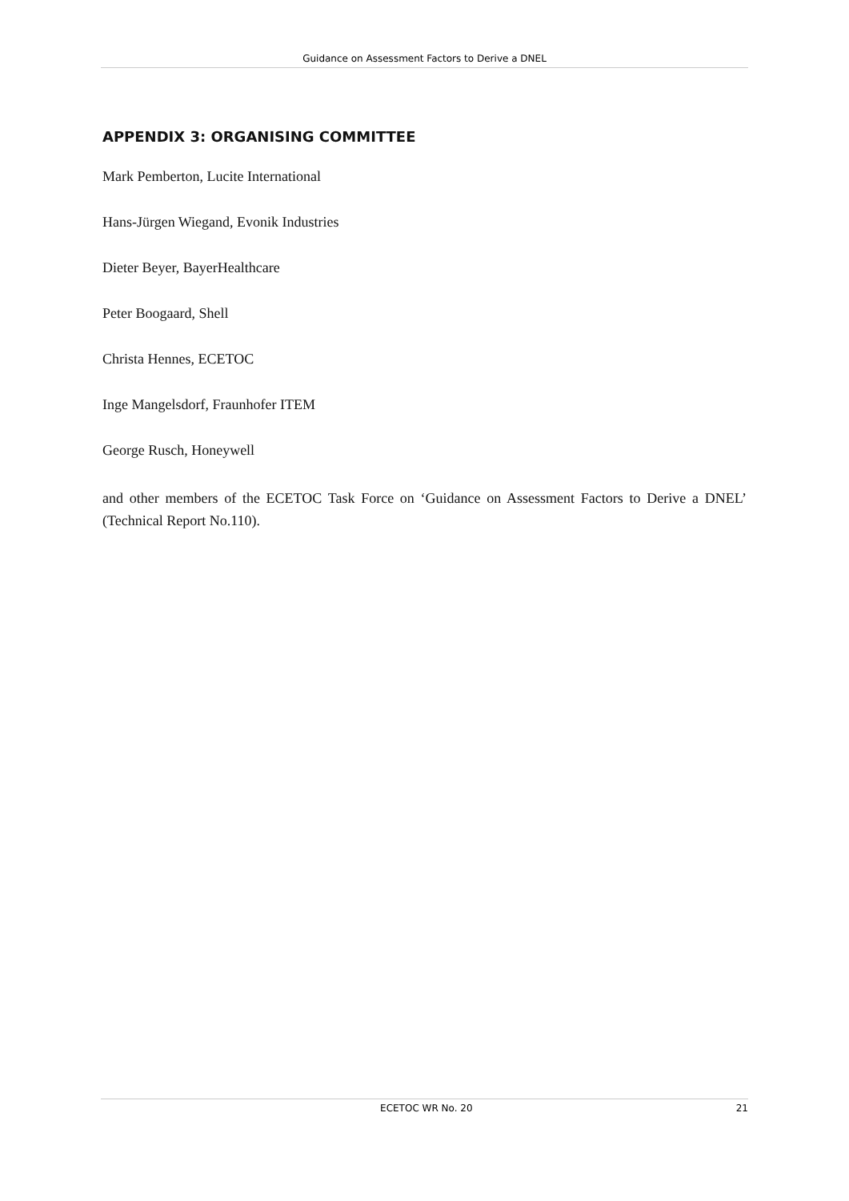Guidance on Assessment Factors to Derive a DNEL
APPENDIX 3: ORGANISING COMMITTEE
Mark Pemberton, Lucite International
Hans-Jürgen Wiegand, Evonik Industries
Dieter Beyer, BayerHealthcare
Peter Boogaard, Shell
Christa Hennes, ECETOC
Inge Mangelsdorf, Fraunhofer ITEM
George Rusch, Honeywell
and other members of the ECETOC Task Force on ‘Guidance on Assessment Factors to Derive a DNEL’ (Technical Report No.110).
ECETOC WR No. 20 21